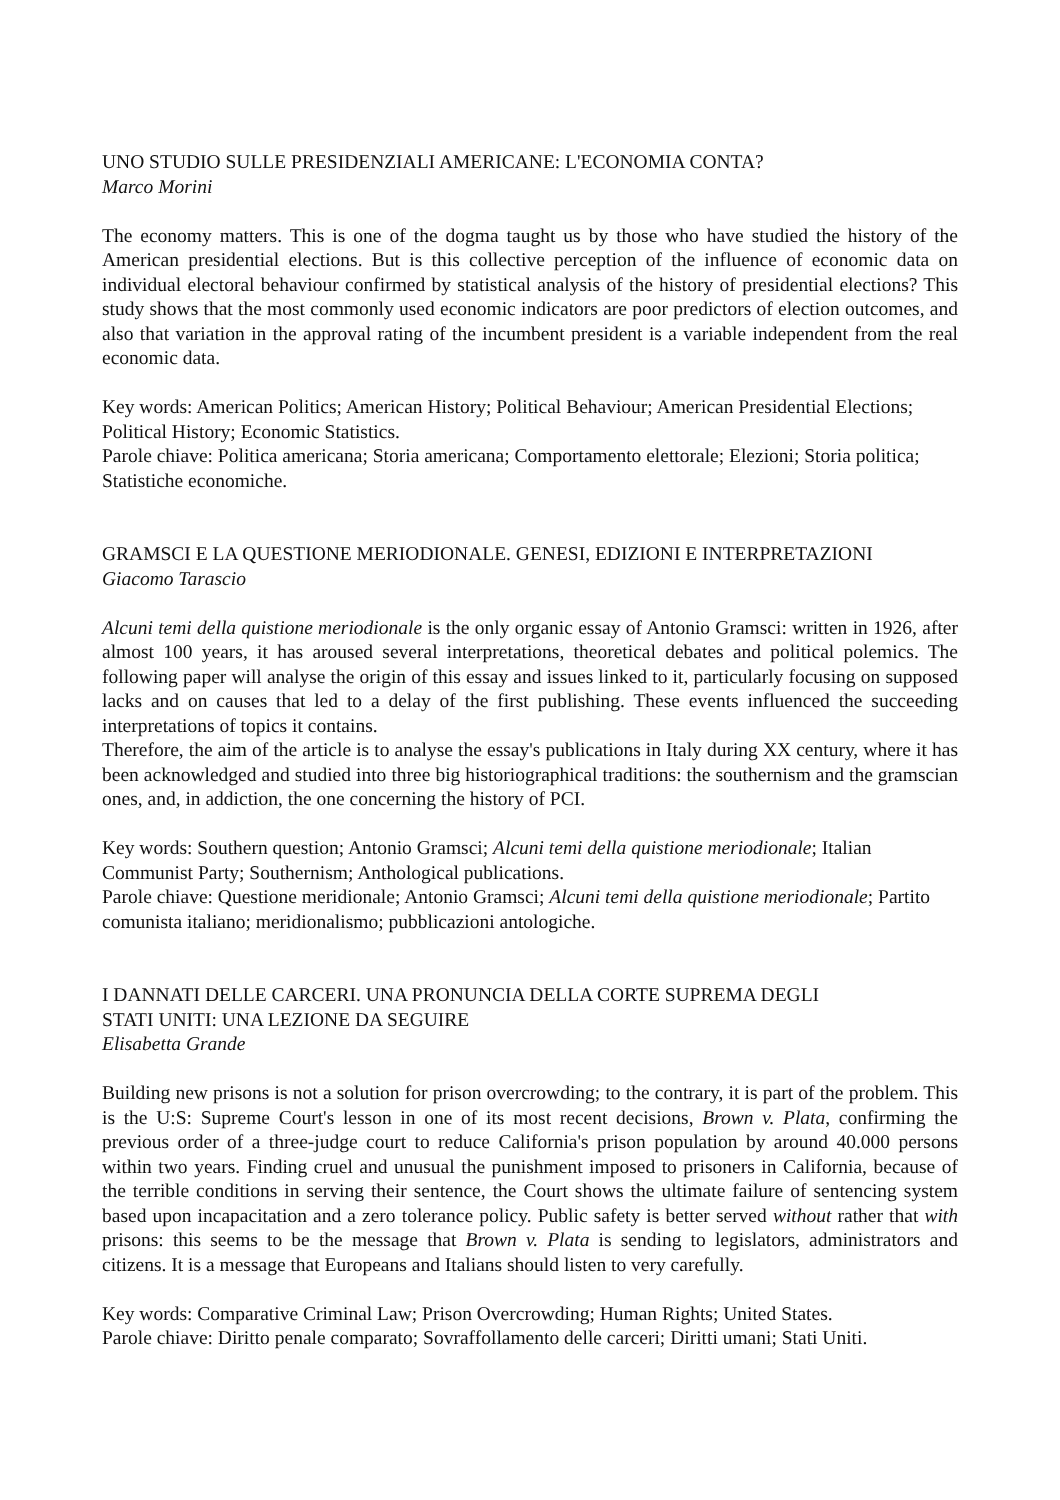UNO STUDIO SULLE PRESIDENZIALI AMERICANE: L'ECONOMIA CONTA?
Marco Morini
The economy matters. This is one of the dogma taught us by those who have studied the history of the American presidential elections. But is this collective perception of the influence of economic data on individual electoral behaviour confirmed by statistical analysis of the history of presidential elections? This study shows that the most commonly used economic indicators are poor predictors of election outcomes, and also that variation in the approval rating of the incumbent president is a variable independent from the real economic data.
Key words: American Politics; American History; Political Behaviour; American Presidential Elections; Political History; Economic Statistics.
Parole chiave: Politica americana; Storia americana; Comportamento elettorale; Elezioni; Storia politica; Statistiche economiche.
GRAMSCI E LA QUESTIONE MERIODIONALE. GENESI, EDIZIONI E INTERPRETAZIONI
Giacomo Tarascio
Alcuni temi della quistione meriodionale is the only organic essay of Antonio Gramsci: written in 1926, after almost 100 years, it has aroused several interpretations, theoretical debates and political polemics. The following paper will analyse the origin of this essay and issues linked to it, particularly focusing on supposed lacks and on causes that led to a delay of the first publishing. These events influenced the succeeding interpretations of topics it contains.
Therefore, the aim of the article is to analyse the essay's publications in Italy during XX century, where it has been acknowledged and studied into three big historiographical traditions: the southernism and the gramscian ones, and, in addiction, the one concerning the history of PCI.
Key words: Southern question; Antonio Gramsci; Alcuni temi della quistione meriodionale; Italian Communist Party; Southernism; Anthological publications.
Parole chiave: Questione meridionale; Antonio Gramsci; Alcuni temi della quistione meriodionale; Partito comunista italiano; meridionalismo; pubblicazioni antologiche.
I DANNATI DELLE CARCERI. UNA PRONUNCIA DELLA CORTE SUPREMA DEGLI
STATI UNITI: UNA LEZIONE DA SEGUIRE
Elisabetta Grande
Building new prisons is not a solution for prison overcrowding; to the contrary, it is part of the problem. This is the U:S: Supreme Court's lesson in one of its most recent decisions, Brown v. Plata, confirming the previous order of a three-judge court to reduce California's prison population by around 40.000 persons within two years. Finding cruel and unusual the punishment imposed to prisoners in California, because of the terrible conditions in serving their sentence, the Court shows the ultimate failure of sentencing system based upon incapacitation and a zero tolerance policy. Public safety is better served without rather that with prisons: this seems to be the message that Brown v. Plata is sending to legislators, administrators and citizens. It is a message that Europeans and Italians should listen to very carefully.
Key words: Comparative Criminal Law; Prison Overcrowding; Human Rights; United States.
Parole chiave: Diritto penale comparato; Sovraffollamento delle carceri; Diritti umani; Stati Uniti.